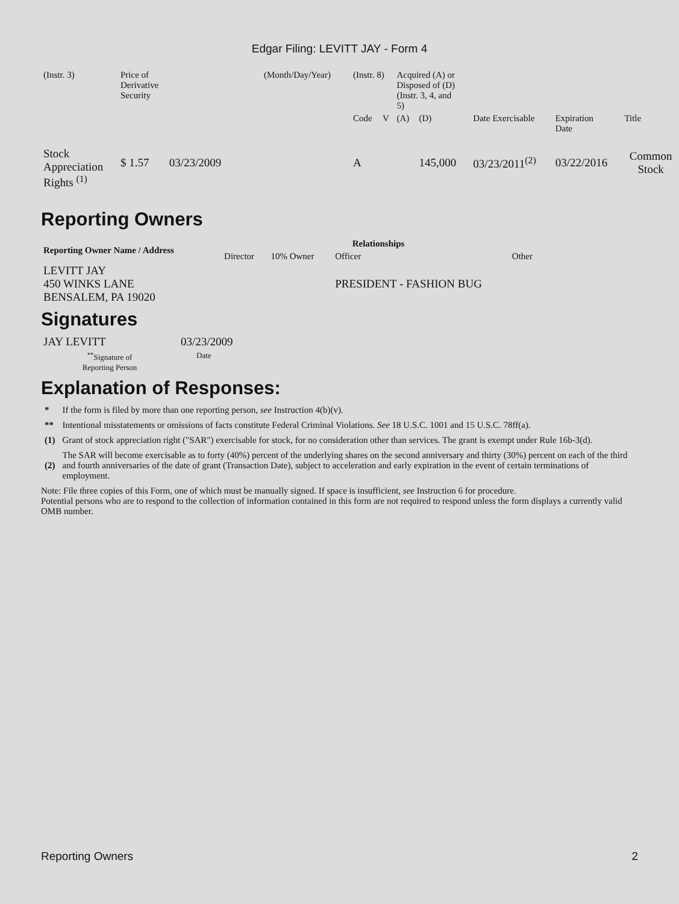Edgar Filing: LEVITT JAY - Form 4
| (Instr. 3) | Price of Derivative Security | (Month/Day/Year) | (Instr. 8) | | Acquired (A) or Disposed of (D) (Instr. 3, 4, and 5) | | | | |
| | | | Code | V | (A) | (D) | Date Exercisable | Expiration Date | Title |
| Stock Appreciation Rights <sup>(1)</sup> | $ 1.57 03/23/2009 | | A | | | 145,000 | 03/23/2011<sup>(2)</sup> | 03/22/2016 | Common Stock |
Reporting Owners
| Reporting Owner Name / Address | Relationships | | | |
| --- | --- | --- | --- | --- |
| | Director | 10% Owner | Officer | Other |
| LEVITT JAY 450 WINKS LANE BENSALEM, PA 19020 | | | PRESIDENT - FASHION BUG | |
Signatures
| JAY LEVITT | 03/23/2009 |
| <sup>**</sup> Signature of Reporting Person | Date |
Explanation of Responses:
| * | If the form is filed by more than one reporting person, see Instruction 4(b)(v). |
| ** | Intentional misstatements or omissions of facts constitute Federal Criminal Violations. See 18 U.S.C. 1001 and 15 U.S.C. 78ff(a). |
| (1) | Grant of stock appreciation right ("SAR") exercisable for stock, for no consideration other than services. The grant is exempt under Rule 16b-3(d). |
| (2) | The SAR will become exercisable as to forty (40%) percent of the underlying shares on the second anniversary and thirty (30%) percent on each of the third and fourth anniversaries of the date of grant (Transaction Date), subject to acceleration and early expiration in the event of certain terminations of employment. |
Note: File three copies of this Form, one of which must be manually signed. If space is insufficient, see Instruction 6 for procedure.
Potential persons who are to respond to the collection of information contained in this form are not required to respond unless the form displays a currently valid OMB number.
Reporting Owners 2